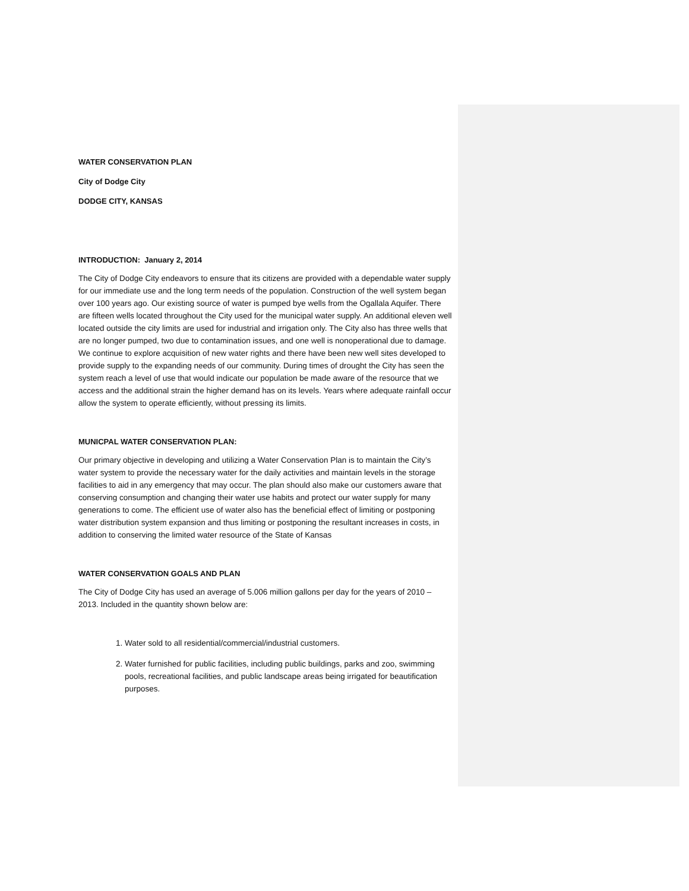WATER CONSERVATION PLAN
City of Dodge City
DODGE CITY, KANSAS
INTRODUCTION: January 2, 2014
The City of Dodge City endeavors to ensure that its citizens are provided with a dependable water supply for our immediate use and the long term needs of the population. Construction of the well system began over 100 years ago. Our existing source of water is pumped bye wells from the Ogallala Aquifer. There are fifteen wells located throughout the City used for the municipal water supply. An additional eleven well located outside the city limits are used for industrial and irrigation only. The City also has three wells that are no longer pumped, two due to contamination issues, and one well is nonoperational due to damage. We continue to explore acquisition of new water rights and there have been new well sites developed to provide supply to the expanding needs of our community. During times of drought the City has seen the system reach a level of use that would indicate our population be made aware of the resource that we access and the additional strain the higher demand has on its levels. Years where adequate rainfall occur allow the system to operate efficiently, without pressing its limits.
MUNICPAL WATER CONSERVATION PLAN:
Our primary objective in developing and utilizing a Water Conservation Plan is to maintain the City’s water system to provide the necessary water for the daily activities and maintain levels in the storage facilities to aid in any emergency that may occur. The plan should also make our customers aware that conserving consumption and changing their water use habits and protect our water supply for many generations to come. The efficient use of water also has the beneficial effect of limiting or postponing water distribution system expansion and thus limiting or postponing the resultant increases in costs, in addition to conserving the limited water resource of the State of Kansas
WATER CONSERVATION GOALS AND PLAN
The City of Dodge City has used an average of 5.006 million gallons per day for the years of 2010 – 2013. Included in the quantity shown below are:
1. Water sold to all residential/commercial/industrial customers.
2. Water furnished for public facilities, including public buildings, parks and zoo, swimming pools, recreational facilities, and public landscape areas being irrigated for beautification purposes.